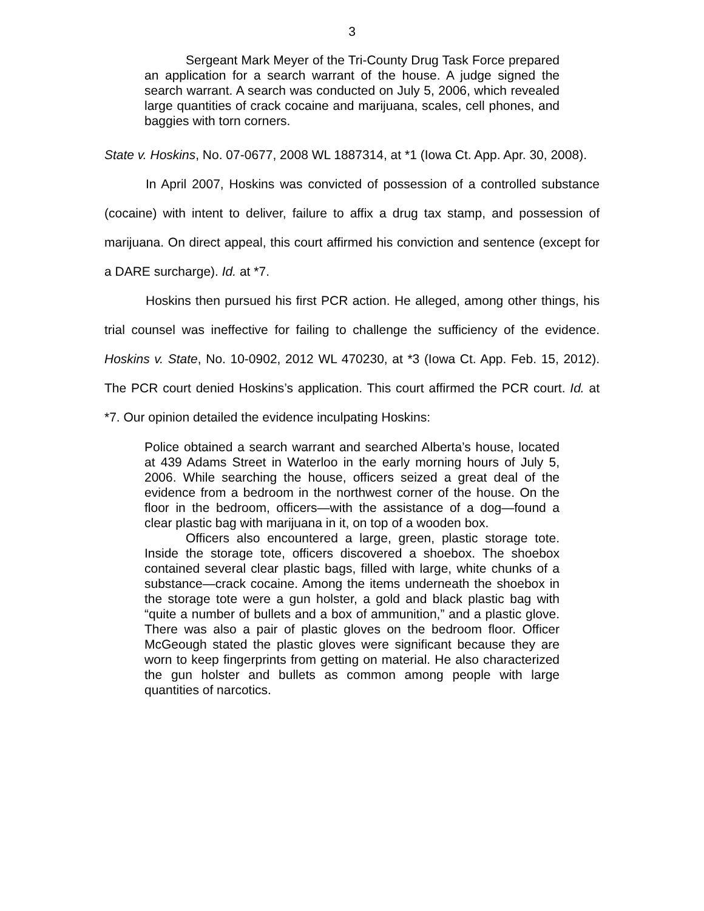3
Sergeant Mark Meyer of the Tri-County Drug Task Force prepared an application for a search warrant of the house. A judge signed the search warrant. A search was conducted on July 5, 2006, which revealed large quantities of crack cocaine and marijuana, scales, cell phones, and baggies with torn corners.
State v. Hoskins, No. 07-0677, 2008 WL 1887314, at *1 (Iowa Ct. App. Apr. 30, 2008).
In April 2007, Hoskins was convicted of possession of a controlled substance (cocaine) with intent to deliver, failure to affix a drug tax stamp, and possession of marijuana. On direct appeal, this court affirmed his conviction and sentence (except for a DARE surcharge). Id. at *7.
Hoskins then pursued his first PCR action. He alleged, among other things, his trial counsel was ineffective for failing to challenge the sufficiency of the evidence. Hoskins v. State, No. 10-0902, 2012 WL 470230, at *3 (Iowa Ct. App. Feb. 15, 2012). The PCR court denied Hoskins’s application. This court affirmed the PCR court. Id. at *7. Our opinion detailed the evidence inculpating Hoskins:
Police obtained a search warrant and searched Alberta’s house, located at 439 Adams Street in Waterloo in the early morning hours of July 5, 2006. While searching the house, officers seized a great deal of the evidence from a bedroom in the northwest corner of the house. On the floor in the bedroom, officers—with the assistance of a dog—found a clear plastic bag with marijuana in it, on top of a wooden box.
Officers also encountered a large, green, plastic storage tote. Inside the storage tote, officers discovered a shoebox. The shoebox contained several clear plastic bags, filled with large, white chunks of a substance—crack cocaine. Among the items underneath the shoebox in the storage tote were a gun holster, a gold and black plastic bag with “quite a number of bullets and a box of ammunition,” and a plastic glove. There was also a pair of plastic gloves on the bedroom floor. Officer McGeough stated the plastic gloves were significant because they are worn to keep fingerprints from getting on material. He also characterized the gun holster and bullets as common among people with large quantities of narcotics.